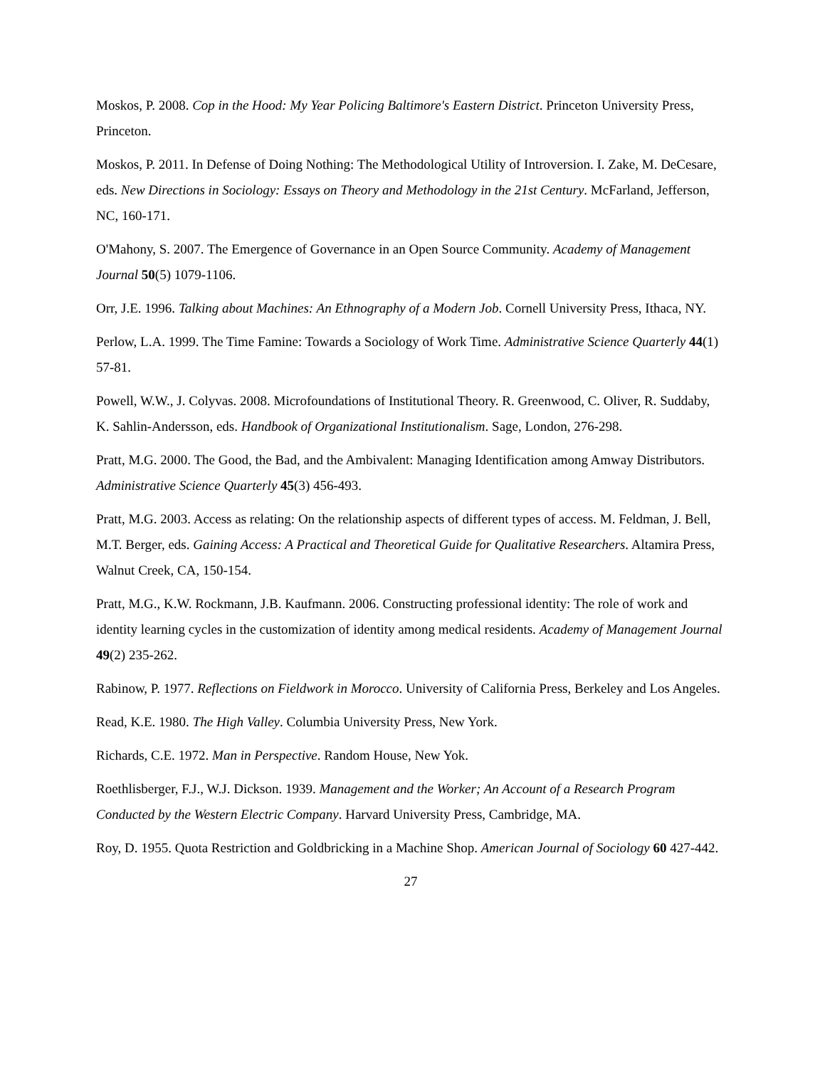Moskos, P. 2008. Cop in the Hood: My Year Policing Baltimore's Eastern District. Princeton University Press, Princeton.
Moskos, P. 2011. In Defense of Doing Nothing: The Methodological Utility of Introversion. I. Zake, M. DeCesare, eds. New Directions in Sociology: Essays on Theory and Methodology in the 21st Century. McFarland, Jefferson, NC, 160-171.
O'Mahony, S. 2007. The Emergence of Governance in an Open Source Community. Academy of Management Journal 50(5) 1079-1106.
Orr, J.E. 1996. Talking about Machines: An Ethnography of a Modern Job. Cornell University Press, Ithaca, NY.
Perlow, L.A. 1999. The Time Famine: Towards a Sociology of Work Time. Administrative Science Quarterly 44(1) 57-81.
Powell, W.W., J. Colyvas. 2008. Microfoundations of Institutional Theory. R. Greenwood, C. Oliver, R. Suddaby, K. Sahlin-Andersson, eds. Handbook of Organizational Institutionalism. Sage, London, 276-298.
Pratt, M.G. 2000. The Good, the Bad, and the Ambivalent: Managing Identification among Amway Distributors. Administrative Science Quarterly 45(3) 456-493.
Pratt, M.G. 2003. Access as relating: On the relationship aspects of different types of access. M. Feldman, J. Bell, M.T. Berger, eds. Gaining Access: A Practical and Theoretical Guide for Qualitative Researchers. Altamira Press, Walnut Creek, CA, 150-154.
Pratt, M.G., K.W. Rockmann, J.B. Kaufmann. 2006. Constructing professional identity: The role of work and identity learning cycles in the customization of identity among medical residents. Academy of Management Journal 49(2) 235-262.
Rabinow, P. 1977. Reflections on Fieldwork in Morocco. University of California Press, Berkeley and Los Angeles.
Read, K.E. 1980. The High Valley. Columbia University Press, New York.
Richards, C.E. 1972. Man in Perspective. Random House, New Yok.
Roethlisberger, F.J., W.J. Dickson. 1939. Management and the Worker; An Account of a Research Program Conducted by the Western Electric Company. Harvard University Press, Cambridge, MA.
Roy, D. 1955. Quota Restriction and Goldbricking in a Machine Shop. American Journal of Sociology 60 427-442.
27